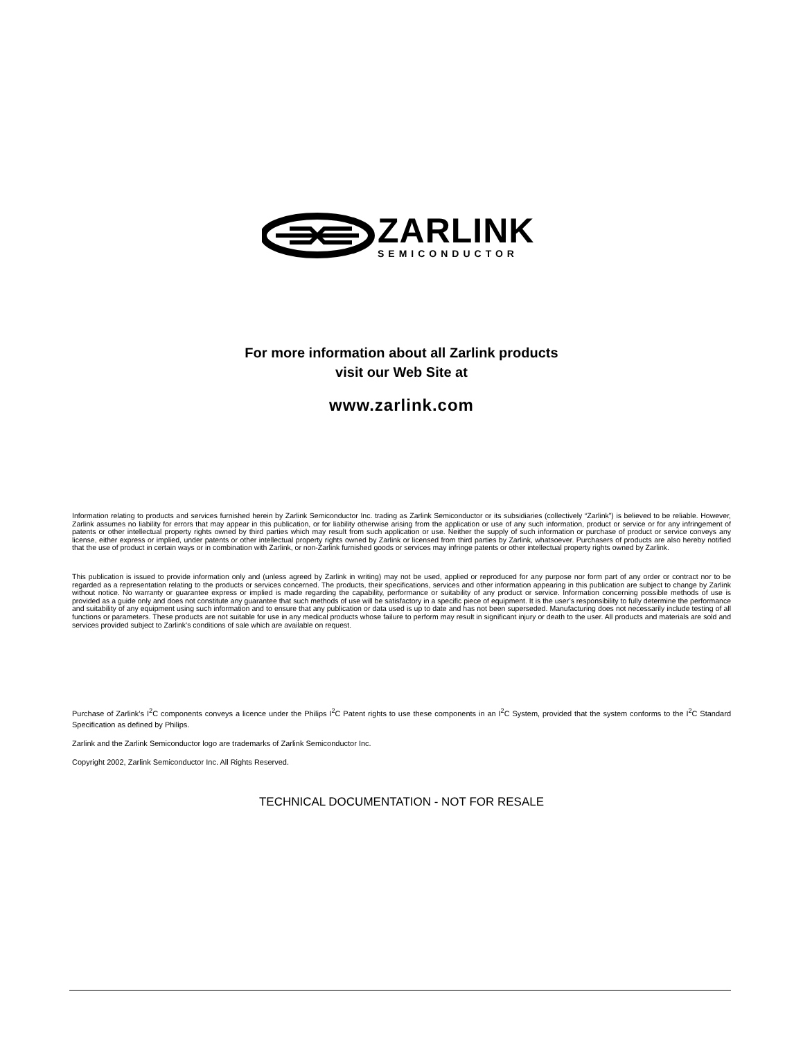ZARLINK
SEMICONDUCTOR
For more information about all Zarlink products
visit our Web Site at
www.zarlink.com
Information relating to products and services furnished herein by Zarlink Semiconductor Inc. trading as Zarlink Semiconductor or its subsidiaries (collectively “Zarlink”) is believed to be reliable. However, Zarlink assumes no liability for errors that may appear in this publication, or for liability otherwise arising from the application or use of any such information, product or service or for any infringement of patents or other intellectual property rights owned by third parties which may result from such application or use. Neither the supply of such information or purchase of product or service conveys any license, either express or implied, under patents or other intellectual property rights owned by Zarlink or licensed from third parties by Zarlink, whatsoever. Purchasers of products are also hereby notified that the use of product in certain ways or in combination with Zarlink, or non-Zarlink furnished goods or services may infringe patents or other intellectual property rights owned by Zarlink.
This publication is issued to provide information only and (unless agreed by Zarlink in writing) may not be used, applied or reproduced for any purpose nor form part of any order or contract nor to be regarded as a representation relating to the products or services concerned. The products, their specifications, services and other information appearing in this publication are subject to change by Zarlink without notice. No warranty or guarantee express or implied is made regarding the capability, performance or suitability of any product or service. Information concerning possible methods of use is provided as a guide only and does not constitute any guarantee that such methods of use will be satisfactory in a specific piece of equipment. It is the user’s responsibility to fully determine the performance and suitability of any equipment using such information and to ensure that any publication or data used is up to date and has not been superseded. Manufacturing does not necessarily include testing of all functions or parameters. These products are not suitable for use in any medical products whose failure to perform may result in significant injury or death to the user. All products and materials are sold and services provided subject to Zarlink’s conditions of sale which are available on request.
Purchase of Zarlink’s I<sup>2</sup>C components conveys a licence under the Philips I<sup>2</sup>C Patent rights to use these components in an I<sup>2</sup>C System, provided that the system conforms to the I<sup>2</sup>C Standard Specification as defined by Philips.
Zarlink and the Zarlink Semiconductor logo are trademarks of Zarlink Semiconductor Inc.
Copyright 2002, Zarlink Semiconductor Inc. All Rights Reserved.
TECHNICAL DOCUMENTATION - NOT FOR RESALE